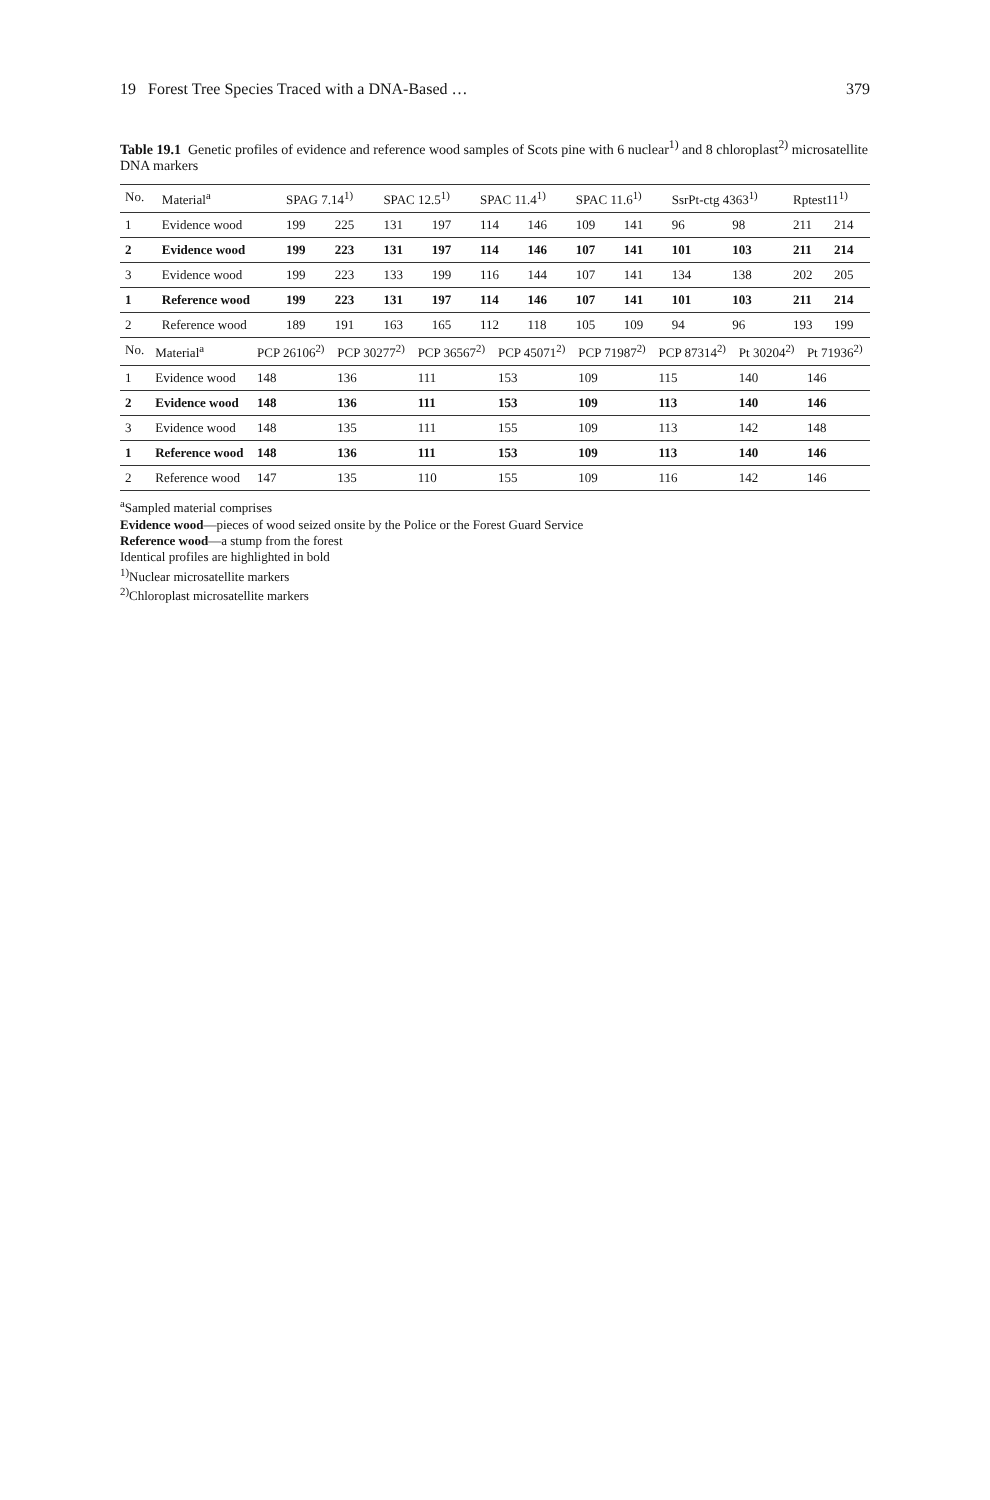19 Forest Tree Species Traced with a DNA-Based … 379
Table 19.1 Genetic profiles of evidence and reference wood samples of Scots pine with 6 nuclear<sup>1)</sup> and 8 chloroplast<sup>2)</sup> microsatellite DNA markers
| No. | Material<sup>a</sup> | SPAG 7.14<sup>1)</sup> | | SPAC 12.5<sup>1)</sup> | | SPAC 11.4<sup>1)</sup> | | SPAC 11.6<sup>1)</sup> | | SsrPt-ctg 4363<sup>1)</sup> | | Rptest11<sup>1)</sup> | |
| --- | --- | --- | --- | --- | --- | --- | --- | --- | --- | --- | --- | --- | --- |
| 1 | Evidence wood | 199 | 225 | 131 | 197 | 114 | 146 | 109 | 141 | 96 | 98 | 211 | 214 |
| 2 | Evidence wood | 199 | 223 | 131 | 197 | 114 | 146 | 107 | 141 | 101 | 103 | 211 | 214 |
| 3 | Evidence wood | 199 | 223 | 133 | 199 | 116 | 144 | 107 | 141 | 134 | 138 | 202 | 205 |
| 1 | Reference wood | 199 | 223 | 131 | 197 | 114 | 146 | 107 | 141 | 101 | 103 | 211 | 214 |
| 2 | Reference wood | 189 | 191 | 163 | 165 | 112 | 118 | 105 | 109 | 94 | 96 | 193 | 199 |
| No. | Material<sup>a</sup> | PCP 26106<sup>2)</sup> | PCP 30277<sup>2)</sup> | PCP 36567<sup>2)</sup> | PCP 45071<sup>2)</sup> | PCP 71987<sup>2)</sup> | PCP 87314<sup>2)</sup> | Pt 30204<sup>2)</sup> | Pt 71936<sup>2)</sup> |
| --- | --- | --- | --- | --- | --- | --- | --- | --- | --- |
| 1 | Evidence wood | 148 | 136 | 111 | 153 | 109 | 115 | 140 | 146 |
| 2 | Evidence wood | 148 | 136 | 111 | 153 | 109 | 113 | 140 | 146 |
| 3 | Evidence wood | 148 | 135 | 111 | 155 | 109 | 113 | 142 | 148 |
| 1 | Reference wood | 148 | 136 | 111 | 153 | 109 | 113 | 140 | 146 |
| 2 | Reference wood | 147 | 135 | 110 | 155 | 109 | 116 | 142 | 146 |
<sup>a</sup> Sampled material comprises
Evidence wood—pieces of wood seized onsite by the Police or the Forest Guard Service
Reference wood—a stump from the forest
Identical profiles are highlighted in bold
<sup>1)</sup> Nuclear microsatellite markers
<sup>2)</sup> Chloroplast microsatellite markers